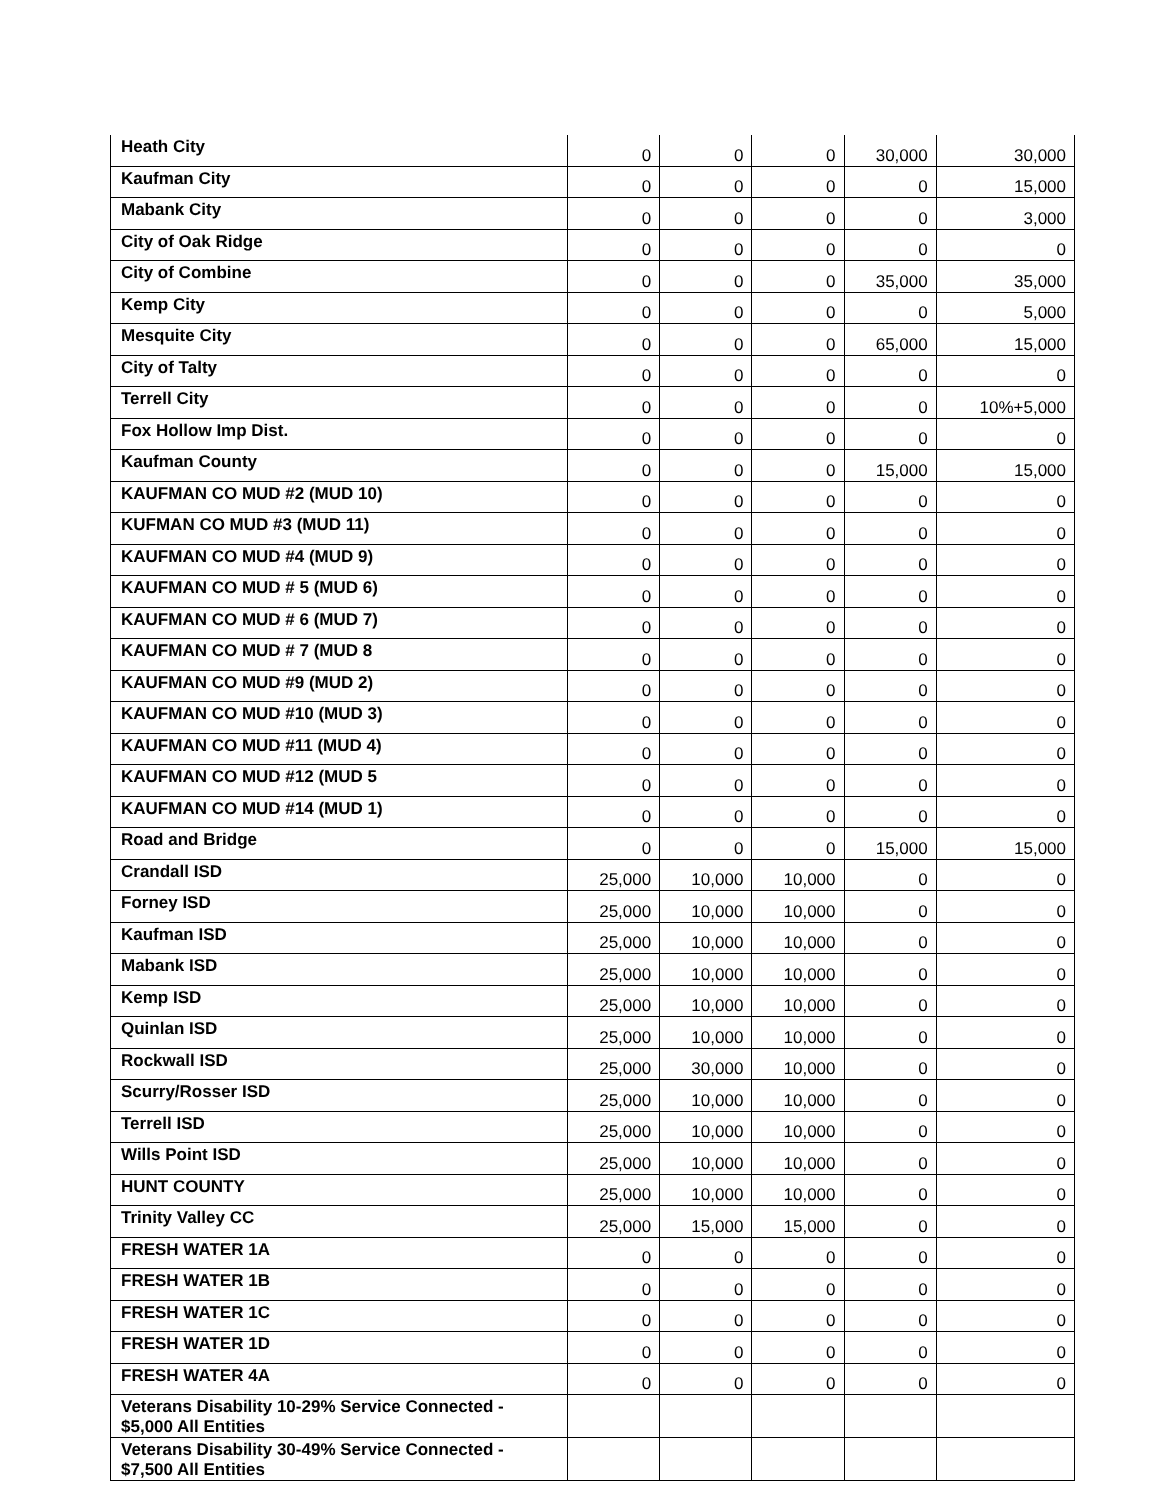| Heath City | 0 | 0 | 0 | 30,000 | 30,000 |
| Kaufman City | 0 | 0 | 0 | 0 | 15,000 |
| Mabank City | 0 | 0 | 0 | 0 | 3,000 |
| City of Oak Ridge | 0 | 0 | 0 | 0 | 0 |
| City of Combine | 0 | 0 | 0 | 35,000 | 35,000 |
| Kemp City | 0 | 0 | 0 | 0 | 5,000 |
| Mesquite City | 0 | 0 | 0 | 65,000 | 15,000 |
| City of Talty | 0 | 0 | 0 | 0 | 0 |
| Terrell City | 0 | 0 | 0 | 0 | 10%+5,000 |
| Fox Hollow Imp Dist. | 0 | 0 | 0 | 0 | 0 |
| Kaufman County | 0 | 0 | 0 | 15,000 | 15,000 |
| KAUFMAN CO MUD #2 (MUD 10) | 0 | 0 | 0 | 0 | 0 |
| KUFMAN CO MUD #3 (MUD 11) | 0 | 0 | 0 | 0 | 0 |
| KAUFMAN CO MUD #4 (MUD 9) | 0 | 0 | 0 | 0 | 0 |
| KAUFMAN CO MUD # 5 (MUD 6) | 0 | 0 | 0 | 0 | 0 |
| KAUFMAN CO MUD # 6 (MUD 7) | 0 | 0 | 0 | 0 | 0 |
| KAUFMAN CO MUD # 7 (MUD 8 | 0 | 0 | 0 | 0 | 0 |
| KAUFMAN CO MUD #9 (MUD 2) | 0 | 0 | 0 | 0 | 0 |
| KAUFMAN CO MUD #10 (MUD 3) | 0 | 0 | 0 | 0 | 0 |
| KAUFMAN CO MUD #11 (MUD 4) | 0 | 0 | 0 | 0 | 0 |
| KAUFMAN CO MUD #12 (MUD 5 | 0 | 0 | 0 | 0 | 0 |
| KAUFMAN CO MUD #14 (MUD 1) | 0 | 0 | 0 | 0 | 0 |
| Road and Bridge | 0 | 0 | 0 | 15,000 | 15,000 |
| Crandall ISD | 25,000 | 10,000 | 10,000 | 0 | 0 |
| Forney ISD | 25,000 | 10,000 | 10,000 | 0 | 0 |
| Kaufman ISD | 25,000 | 10,000 | 10,000 | 0 | 0 |
| Mabank ISD | 25,000 | 10,000 | 10,000 | 0 | 0 |
| Kemp ISD | 25,000 | 10,000 | 10,000 | 0 | 0 |
| Quinlan ISD | 25,000 | 10,000 | 10,000 | 0 | 0 |
| Rockwall ISD | 25,000 | 30,000 | 10,000 | 0 | 0 |
| Scurry/Rosser ISD | 25,000 | 10,000 | 10,000 | 0 | 0 |
| Terrell ISD | 25,000 | 10,000 | 10,000 | 0 | 0 |
| Wills Point ISD | 25,000 | 10,000 | 10,000 | 0 | 0 |
| HUNT COUNTY | 25,000 | 10,000 | 10,000 | 0 | 0 |
| Trinity Valley CC | 25,000 | 15,000 | 15,000 | 0 | 0 |
| FRESH WATER 1A | 0 | 0 | 0 | 0 | 0 |
| FRESH WATER 1B | 0 | 0 | 0 | 0 | 0 |
| FRESH WATER 1C | 0 | 0 | 0 | 0 | 0 |
| FRESH WATER 1D | 0 | 0 | 0 | 0 | 0 |
| FRESH WATER 4A | 0 | 0 | 0 | 0 | 0 |
| Veterans Disability 10-29% Service Connected - $5,000 All Entities | | | | | |
| Veterans Disability 30-49% Service Connected - $7,500 All Entities | | | | | |